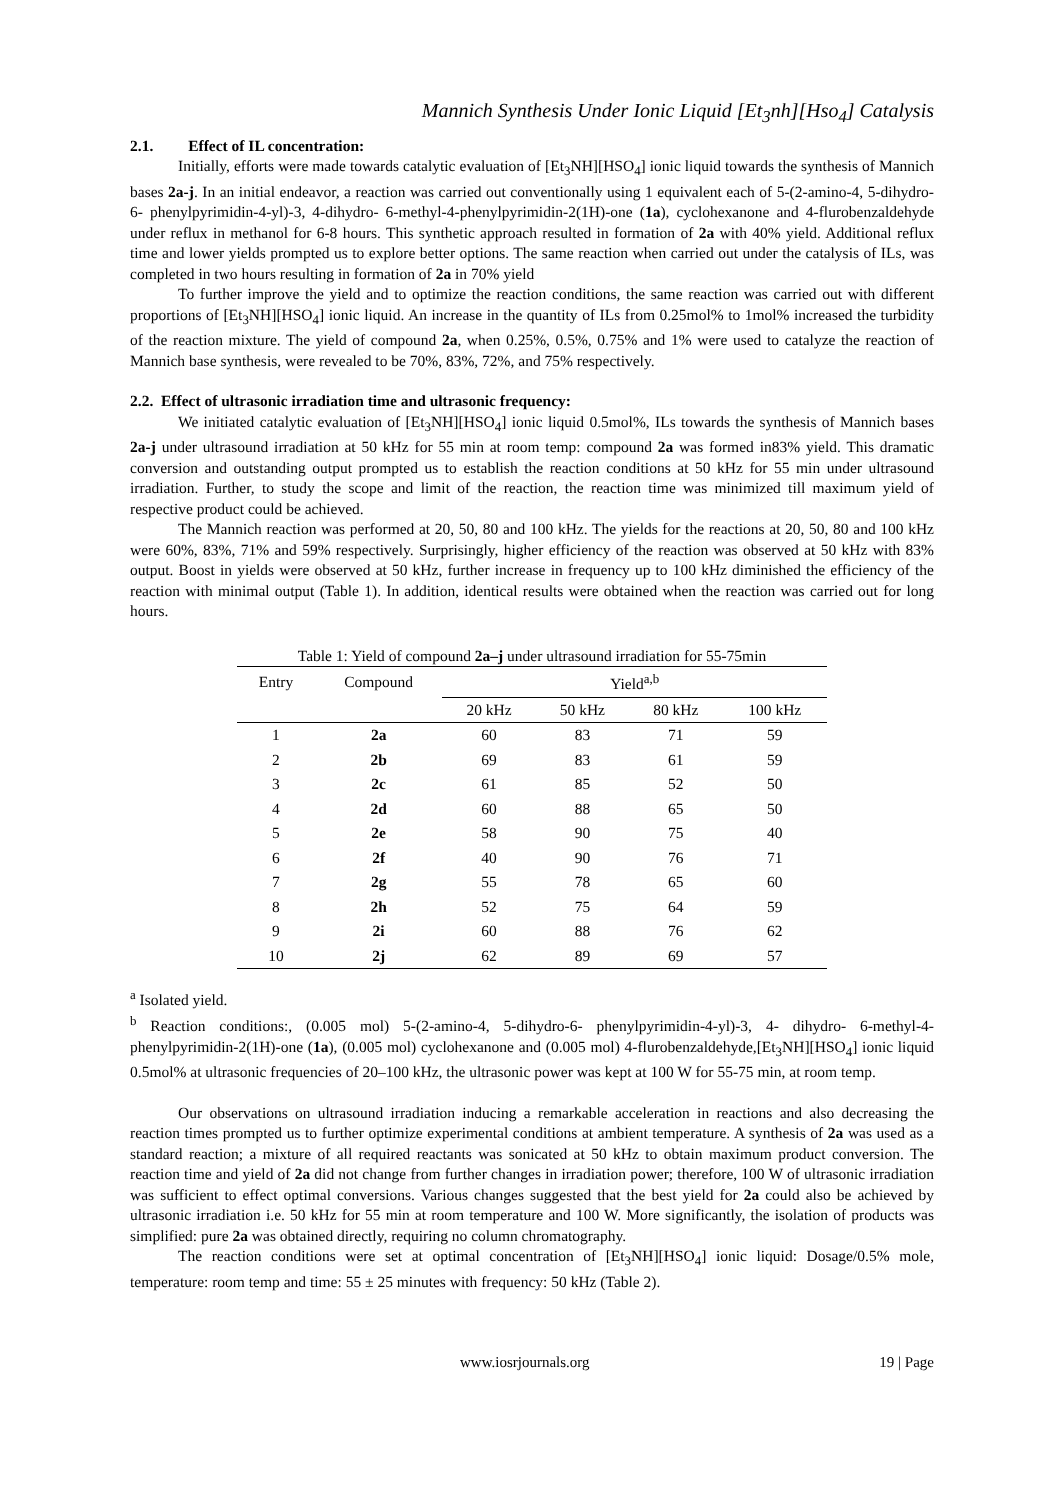Mannich Synthesis Under Ionic Liquid [Et<sub>3</sub>nh][Hso<sub>4</sub>] Catalysis
2.1. Effect of IL concentration:
Initially, efforts were made towards catalytic evaluation of [Et<sub>3</sub>NH][HSO<sub>4</sub>] ionic liquid towards the synthesis of Mannich bases 2a-j. In an initial endeavor, a reaction was carried out conventionally using 1 equivalent each of 5-(2-amino-4, 5-dihydro-6- phenylpyrimidin-4-yl)-3, 4-dihydro- 6-methyl-4-phenylpyrimidin-2(1H)-one (1a), cyclohexanone and 4-flurobenzaldehyde under reflux in methanol for 6-8 hours. This synthetic approach resulted in formation of 2a with 40% yield. Additional reflux time and lower yields prompted us to explore better options. The same reaction when carried out under the catalysis of ILs, was completed in two hours resulting in formation of 2a in 70% yield
To further improve the yield and to optimize the reaction conditions, the same reaction was carried out with different proportions of [Et<sub>3</sub>NH][HSO<sub>4</sub>] ionic liquid. An increase in the quantity of ILs from 0.25mol% to 1mol% increased the turbidity of the reaction mixture. The yield of compound 2a, when 0.25%, 0.5%, 0.75% and 1% were used to catalyze the reaction of Mannich base synthesis, were revealed to be 70%, 83%, 72%, and 75% respectively.
2.2. Effect of ultrasonic irradiation time and ultrasonic frequency:
We initiated catalytic evaluation of [Et<sub>3</sub>NH][HSO<sub>4</sub>] ionic liquid 0.5mol%, ILs towards the synthesis of Mannich bases 2a-j under ultrasound irradiation at 50 kHz for 55 min at room temp: compound 2a was formed in83% yield. This dramatic conversion and outstanding output prompted us to establish the reaction conditions at 50 kHz for 55 min under ultrasound irradiation. Further, to study the scope and limit of the reaction, the reaction time was minimized till maximum yield of respective product could be achieved.
The Mannich reaction was performed at 20, 50, 80 and 100 kHz. The yields for the reactions at 20, 50, 80 and 100 kHz were 60%, 83%, 71% and 59% respectively. Surprisingly, higher efficiency of the reaction was observed at 50 kHz with 83% output. Boost in yields were observed at 50 kHz, further increase in frequency up to 100 kHz diminished the efficiency of the reaction with minimal output (Table 1). In addition, identical results were obtained when the reaction was carried out for long hours.
Table 1: Yield of compound 2a–j under ultrasound irradiation for 55-75min
| Entry | Compound | Yield<sup>a,b</sup> | | | |
| --- | --- | --- | --- | --- | --- |
| | | 20 kHz | 50 kHz | 80 kHz | 100 kHz |
| 1 | 2a | 60 | 83 | 71 | 59 |
| 2 | 2b | 69 | 83 | 61 | 59 |
| 3 | 2c | 61 | 85 | 52 | 50 |
| 4 | 2d | 60 | 88 | 65 | 50 |
| 5 | 2e | 58 | 90 | 75 | 40 |
| 6 | 2f | 40 | 90 | 76 | 71 |
| 7 | 2g | 55 | 78 | 65 | 60 |
| 8 | 2h | 52 | 75 | 64 | 59 |
| 9 | 2i | 60 | 88 | 76 | 62 |
| 10 | 2j | 62 | 89 | 69 | 57 |
<sup>a</sup> Isolated yield.
<sup>b</sup> Reaction conditions:, (0.005 mol) 5-(2-amino-4, 5-dihydro-6- phenylpyrimidin-4-yl)-3, 4- dihydro- 6-methyl-4-phenylpyrimidin-2(1H)-one (1a), (0.005 mol) cyclohexanone and (0.005 mol) 4-flurobenzaldehyde,[Et<sub>3</sub>NH][HSO<sub>4</sub>] ionic liquid 0.5mol% at ultrasonic frequencies of 20–100 kHz, the ultrasonic power was kept at 100 W for 55-75 min, at room temp.
Our observations on ultrasound irradiation inducing a remarkable acceleration in reactions and also decreasing the reaction times prompted us to further optimize experimental conditions at ambient temperature. A synthesis of 2a was used as a standard reaction; a mixture of all required reactants was sonicated at 50 kHz to obtain maximum product conversion. The reaction time and yield of 2a did not change from further changes in irradiation power; therefore, 100 W of ultrasonic irradiation was sufficient to effect optimal conversions. Various changes suggested that the best yield for 2a could also be achieved by ultrasonic irradiation i.e. 50 kHz for 55 min at room temperature and 100 W. More significantly, the isolation of products was simplified: pure 2a was obtained directly, requiring no column chromatography.
The reaction conditions were set at optimal concentration of [Et<sub>3</sub>NH][HSO<sub>4</sub>] ionic liquid: Dosage/0.5% mole, temperature: room temp and time: 55 ± 25 minutes with frequency: 50 kHz (Table 2).
www.iosrjournals.org 19 | Page